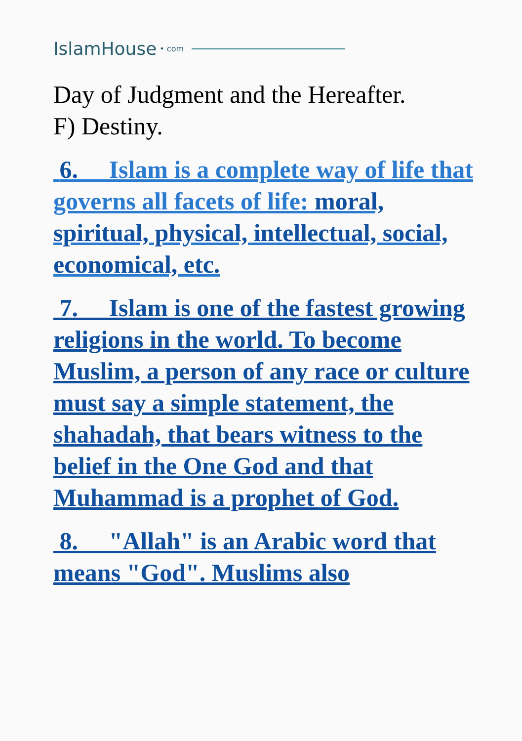IslamHouse • com
Day of Judgment and the Hereafter.
F) Destiny.
6. Islam is a complete way of life that governs all facets of life: moral, spiritual, physical, intellectual, social, economical, etc.
7. Islam is one of the fastest growing religions in the world. To become Muslim, a person of any race or culture must say a simple statement, the shahadah, that bears witness to the belief in the One God and that Muhammad is a prophet of God.
8. "Allah" is an Arabic word that means "God". Muslims also